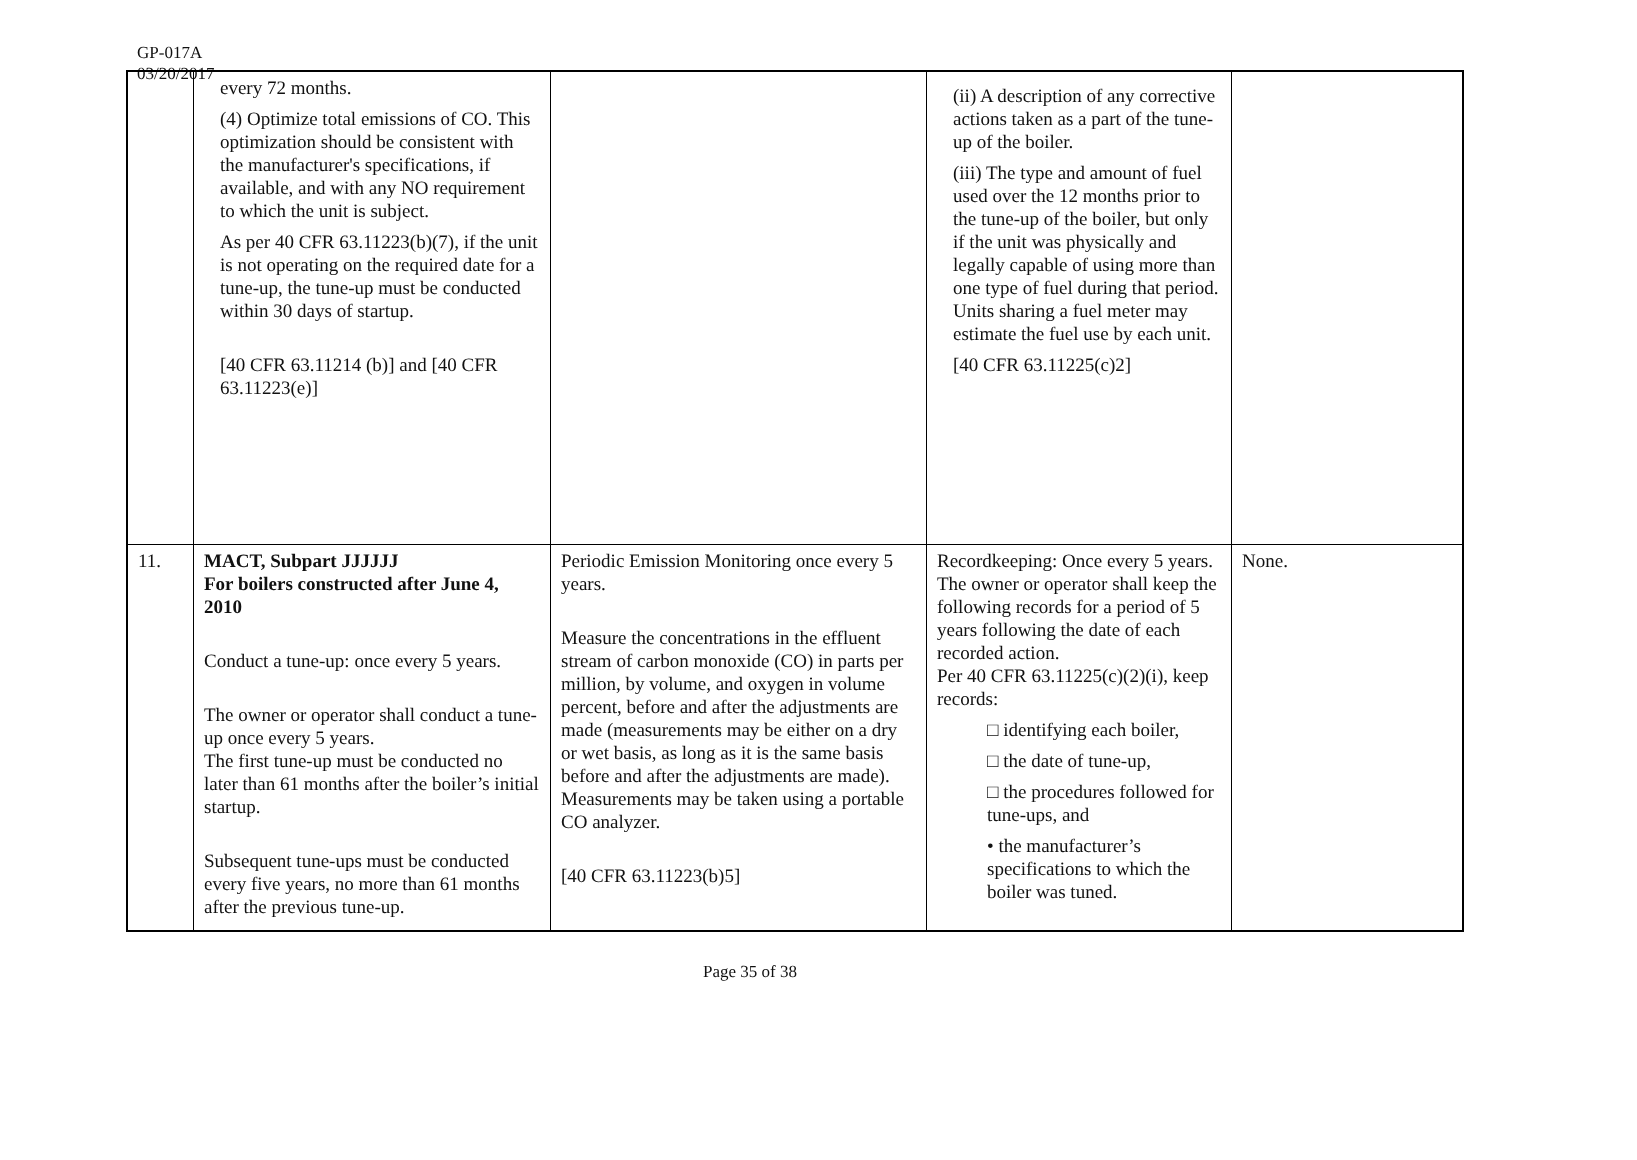GP-017A
03/20/2017
| | every 72 months. (4) Optimize total emissions of CO. This optimization should be consistent with the manufacturer's specifications, if available, and with any NO requirement to which the unit is subject. As per 40 CFR 63.11223(b)(7), if the unit is not operating on the required date for a tune-up, the tune-up must be conducted within 30 days of startup. [40 CFR 63.11214 (b)] and [40 CFR 63.11223(e)] | | (ii) A description of any corrective actions taken as a part of the tune-up of the boiler. (iii) The type and amount of fuel used over the 12 months prior to the tune-up of the boiler, but only if the unit was physically and legally capable of using more than one type of fuel during that period. Units sharing a fuel meter may estimate the fuel use by each unit. [40 CFR 63.11225(c)2] | |
| 11. | MACT, Subpart JJJJJJ For boilers constructed after June 4, 2010 Conduct a tune-up: once every 5 years. The owner or operator shall conduct a tune-up once every 5 years. The first tune-up must be conducted no later than 61 months after the boiler’s initial startup. Subsequent tune-ups must be conducted every five years, no more than 61 months after the previous tune-up. | Periodic Emission Monitoring once every 5 years. Measure the concentrations in the effluent stream of carbon monoxide (CO) in parts per million, by volume, and oxygen in volume percent, before and after the adjustments are made (measurements may be either on a dry or wet basis, as long as it is the same basis before and after the adjustments are made). Measurements may be taken using a portable CO analyzer. [40 CFR 63.11223(b)5] | Recordkeeping: Once every 5 years. The owner or operator shall keep the following records for a period of 5 years following the date of each recorded action. Per 40 CFR 63.11225(c)(2)(i), keep records: □ identifying each boiler, □ the date of tune-up, □ the procedures followed for tune-ups, and • the manufacturer’s specifications to which the boiler was tuned. | None. |
Page 35 of 38